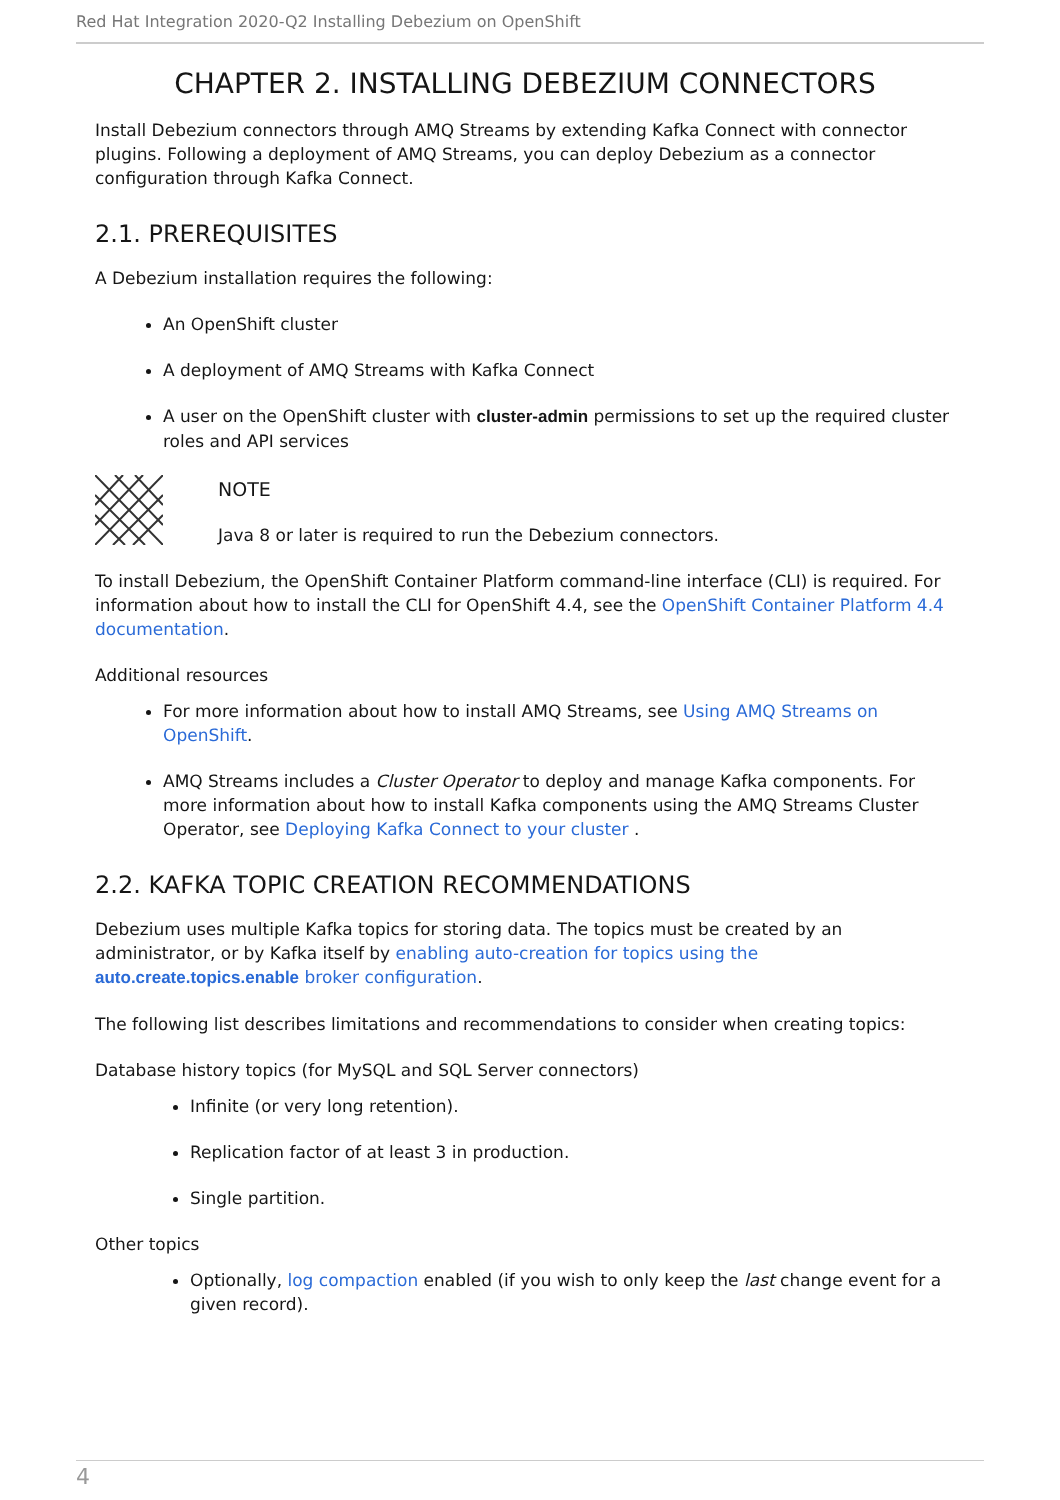Red Hat Integration 2020-Q2 Installing Debezium on OpenShift
CHAPTER 2. INSTALLING DEBEZIUM CONNECTORS
Install Debezium connectors through AMQ Streams by extending Kafka Connect with connector plugins. Following a deployment of AMQ Streams, you can deploy Debezium as a connector configuration through Kafka Connect.
2.1. PREREQUISITES
A Debezium installation requires the following:
An OpenShift cluster
A deployment of AMQ Streams with Kafka Connect
A user on the OpenShift cluster with cluster-admin permissions to set up the required cluster roles and API services
NOTE
Java 8 or later is required to run the Debezium connectors.
To install Debezium, the OpenShift Container Platform command-line interface (CLI) is required. For information about how to install the CLI for OpenShift 4.4, see the OpenShift Container Platform 4.4 documentation.
Additional resources
For more information about how to install AMQ Streams, see Using AMQ Streams on OpenShift.
AMQ Streams includes a Cluster Operator to deploy and manage Kafka components. For more information about how to install Kafka components using the AMQ Streams Cluster Operator, see Deploying Kafka Connect to your cluster .
2.2. KAFKA TOPIC CREATION RECOMMENDATIONS
Debezium uses multiple Kafka topics for storing data. The topics must be created by an administrator, or by Kafka itself by enabling auto-creation for topics using the auto.create.topics.enable broker configuration.
The following list describes limitations and recommendations to consider when creating topics:
Database history topics (for MySQL and SQL Server connectors)
Infinite (or very long retention).
Replication factor of at least 3 in production.
Single partition.
Other topics
Optionally, log compaction enabled (if you wish to only keep the last change event for a given record).
4